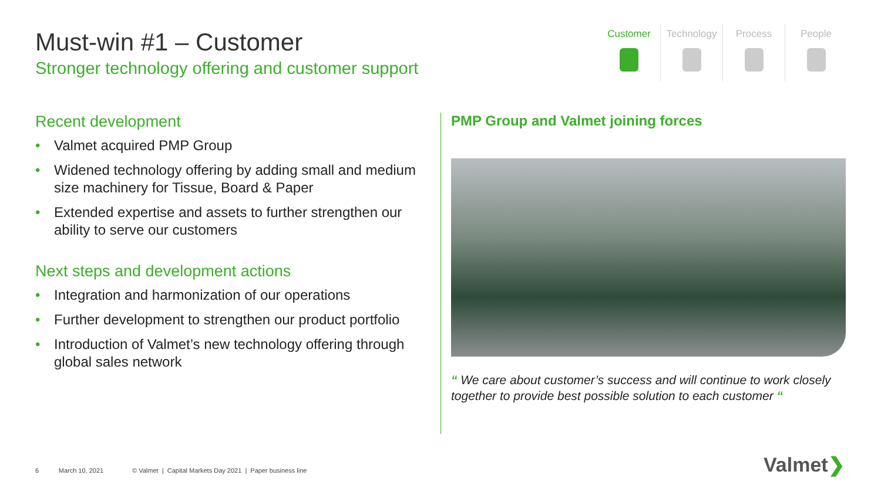Must-win #1 – Customer
Stronger technology offering and customer support
Customer Technology Process People
Recent development
• Valmet acquired PMP Group
• Widened technology offering by adding small and medium size machinery for Tissue, Board & Paper
• Extended expertise and assets to further strengthen our ability to serve our customers
Next steps and development actions
• Integration and harmonization of our operations
• Further development to strengthen our product portfolio
• Introduction of Valmet’s new technology offering through global sales network
PMP Group and Valmet joining forces
“ We care about customer’s success and will continue to work closely together to provide best possible solution to each customer “
6 March 10, 2021 © Valmet | Capital Markets Day 2021 | Paper business line
Valmet❯